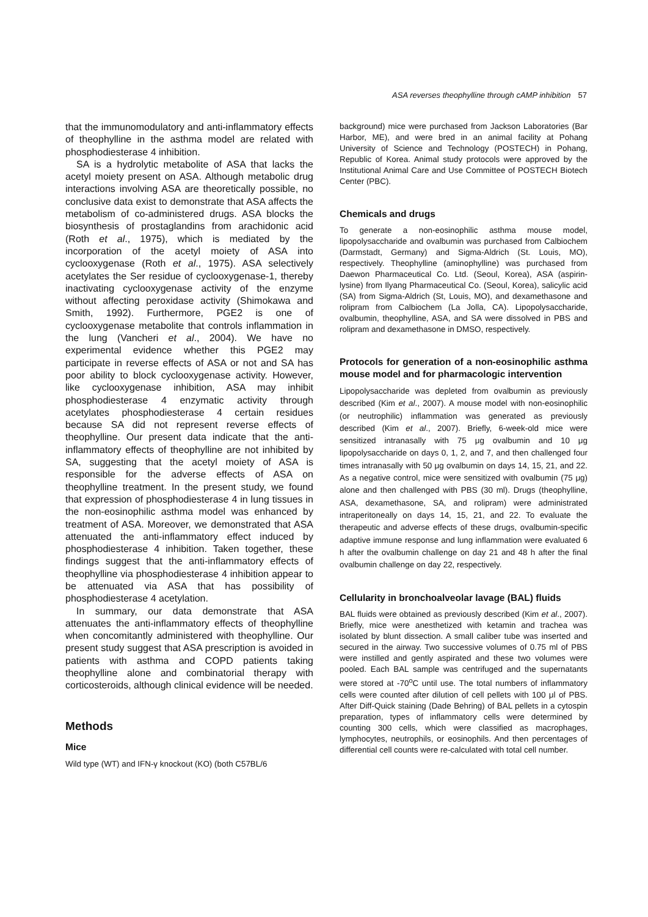ASA reverses theophylline through cAMP inhibition 57
that the immunomodulatory and anti-inflammatory effects of theophylline in the asthma model are related with phosphodiesterase 4 inhibition.
SA is a hydrolytic metabolite of ASA that lacks the acetyl moiety present on ASA. Although metabolic drug interactions involving ASA are theoretically possible, no conclusive data exist to demonstrate that ASA affects the metabolism of co-administered drugs. ASA blocks the biosynthesis of prostaglandins from arachidonic acid (Roth et al., 1975), which is mediated by the incorporation of the acetyl moiety of ASA into cyclooxygenase (Roth et al., 1975). ASA selectively acetylates the Ser residue of cyclooxygenase-1, thereby inactivating cyclooxygenase activity of the enzyme without affecting peroxidase activity (Shimokawa and Smith, 1992). Furthermore, PGE2 is one of cyclooxygenase metabolite that controls inflammation in the lung (Vancheri et al., 2004). We have no experimental evidence whether this PGE2 may participate in reverse effects of ASA or not and SA has poor ability to block cyclooxygenase activity. However, like cyclooxygenase inhibition, ASA may inhibit phosphodiesterase 4 enzymatic activity through acetylates phosphodiesterase 4 certain residues because SA did not represent reverse effects of theophylline. Our present data indicate that the anti-inflammatory effects of theophylline are not inhibited by SA, suggesting that the acetyl moiety of ASA is responsible for the adverse effects of ASA on theophylline treatment. In the present study, we found that expression of phosphodiesterase 4 in lung tissues in the non-eosinophilic asthma model was enhanced by treatment of ASA. Moreover, we demonstrated that ASA attenuated the anti-inflammatory effect induced by phosphodiesterase 4 inhibition. Taken together, these findings suggest that the anti-inflammatory effects of theophylline via phosphodiesterase 4 inhibition appear to be attenuated via ASA that has possibility of phosphodiesterase 4 acetylation.
In summary, our data demonstrate that ASA attenuates the anti-inflammatory effects of theophylline when concomitantly administered with theophylline. Our present study suggest that ASA prescription is avoided in patients with asthma and COPD patients taking theophylline alone and combinatorial therapy with corticosteroids, although clinical evidence will be needed.
Methods
Mice
Wild type (WT) and IFN-γ knockout (KO) (both C57BL/6
background) mice were purchased from Jackson Laboratories (Bar Harbor, ME), and were bred in an animal facility at Pohang University of Science and Technology (POSTECH) in Pohang, Republic of Korea. Animal study protocols were approved by the Institutional Animal Care and Use Committee of POSTECH Biotech Center (PBC).
Chemicals and drugs
To generate a non-eosinophilic asthma mouse model, lipopolysaccharide and ovalbumin was purchased from Calbiochem (Darmstadt, Germany) and Sigma-Aldrich (St. Louis, MO), respectively. Theophylline (aminophylline) was purchased from Daewon Pharmaceutical Co. Ltd. (Seoul, Korea), ASA (aspirin-lysine) from Ilyang Pharmaceutical Co. (Seoul, Korea), salicylic acid (SA) from Sigma-Aldrich (St, Louis, MO), and dexamethasone and rolipram from Calbiochem (La Jolla, CA). Lipopolysaccharide, ovalbumin, theophylline, ASA, and SA were dissolved in PBS and rolipram and dexamethasone in DMSO, respectively.
Protocols for generation of a non-eosinophilic asthma mouse model and for pharmacologic intervention
Lipopolysaccharide was depleted from ovalbumin as previously described (Kim et al., 2007). A mouse model with non-eosinophilic (or neutrophilic) inflammation was generated as previously described (Kim et al., 2007). Briefly, 6-week-old mice were sensitized intranasally with 75 μg ovalbumin and 10 μg lipopolysaccharide on days 0, 1, 2, and 7, and then challenged four times intranasally with 50 μg ovalbumin on days 14, 15, 21, and 22. As a negative control, mice were sensitized with ovalbumin (75 μg) alone and then challenged with PBS (30 ml). Drugs (theophylline, ASA, dexamethasone, SA, and rolipram) were administrated intraperitoneally on days 14, 15, 21, and 22. To evaluate the therapeutic and adverse effects of these drugs, ovalbumin-specific adaptive immune response and lung inflammation were evaluated 6 h after the ovalbumin challenge on day 21 and 48 h after the final ovalbumin challenge on day 22, respectively.
Cellularity in bronchoalveolar lavage (BAL) fluids
BAL fluids were obtained as previously described (Kim et al., 2007). Briefly, mice were anesthetized with ketamin and trachea was isolated by blunt dissection. A small caliber tube was inserted and secured in the airway. Two successive volumes of 0.75 ml of PBS were instilled and gently aspirated and these two volumes were pooled. Each BAL sample was centrifuged and the supernatants were stored at -70<sup>o</sup>C until use. The total numbers of inflammatory cells were counted after dilution of cell pellets with 100 μl of PBS. After Diff-Quick staining (Dade Behring) of BAL pellets in a cytospin preparation, types of inflammatory cells were determined by counting 300 cells, which were classified as macrophages, lymphocytes, neutrophils, or eosinophils. And then percentages of differential cell counts were re-calculated with total cell number.